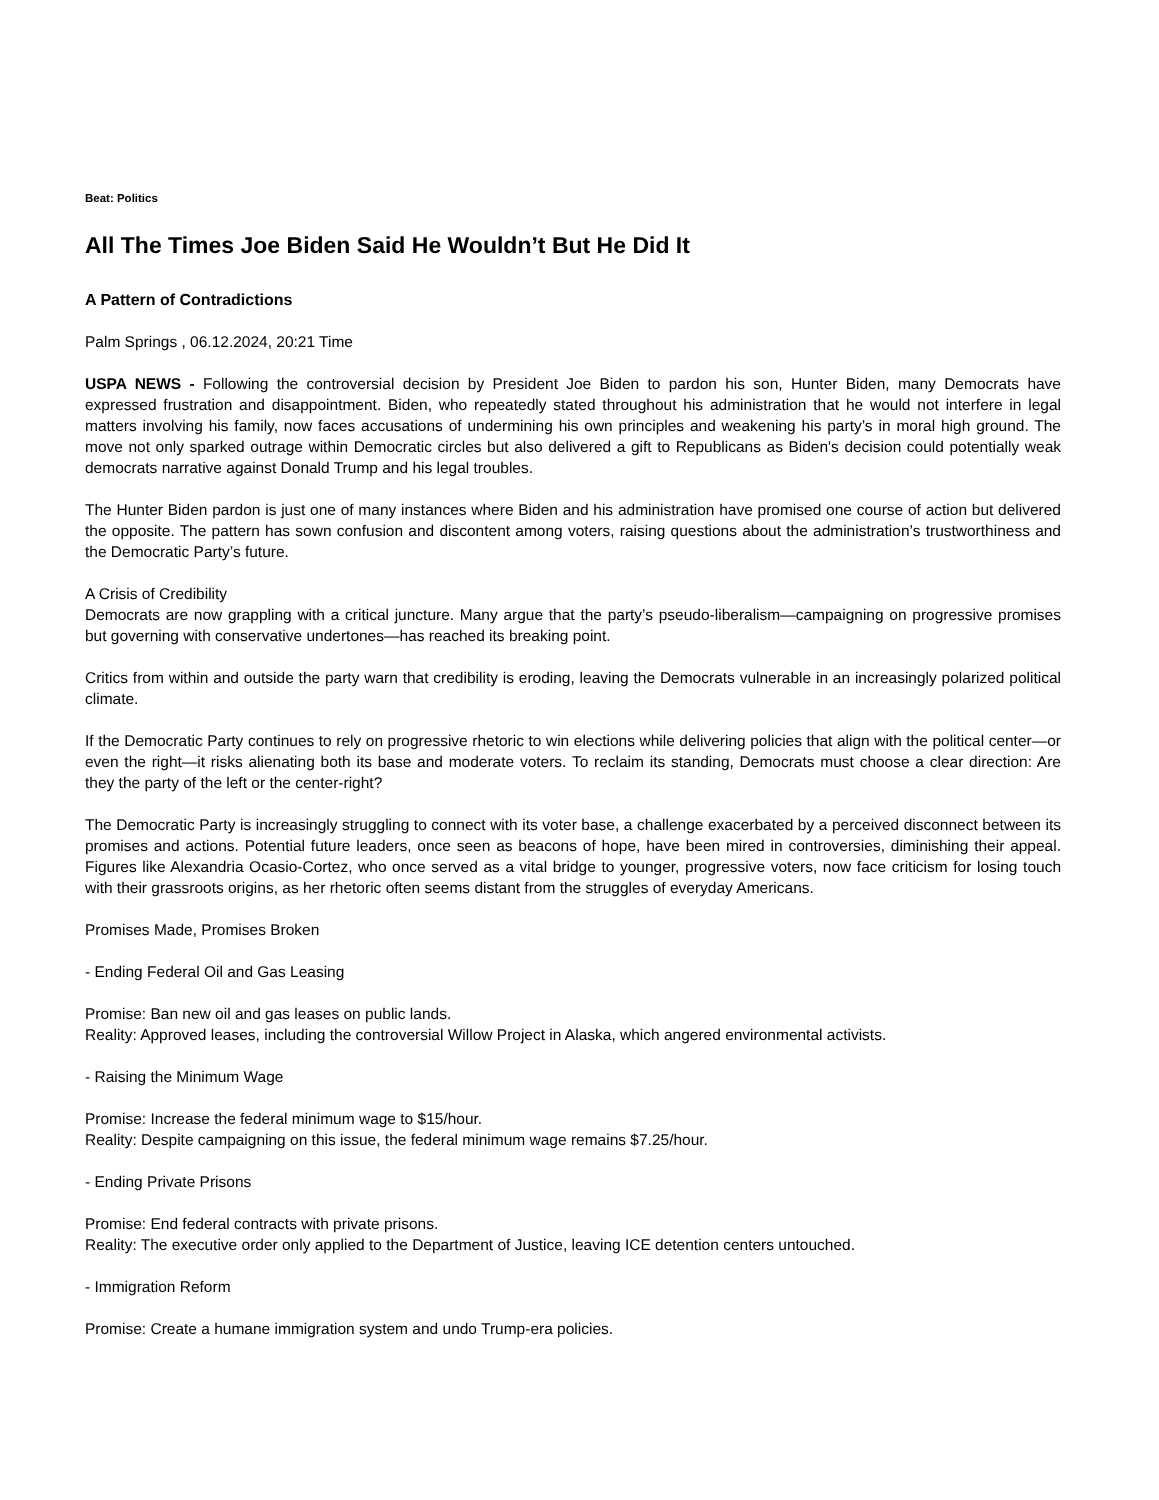Beat: Politics
All The Times Joe Biden Said He Wouldn’t But He Did It
A Pattern of Contradictions
Palm Springs , 06.12.2024, 20:21 Time
USPA NEWS - Following the controversial decision by President Joe Biden to pardon his son, Hunter Biden, many Democrats have expressed frustration and disappointment. Biden, who repeatedly stated throughout his administration that he would not interfere in legal matters involving his family, now faces accusations of undermining his own principles and weakening his party’s in moral high ground. The move not only sparked outrage within Democratic circles but also delivered a gift to Republicans as Biden's decision could potentially weak democrats narrative against Donald Trump and his legal troubles.
The Hunter Biden pardon is just one of many instances where Biden and his administration have promised one course of action but delivered the opposite. The pattern has sown confusion and discontent among voters, raising questions about the administration’s trustworthiness and the Democratic Party’s future.
A Crisis of Credibility
Democrats are now grappling with a critical juncture. Many argue that the party’s pseudo-liberalism—campaigning on progressive promises but governing with conservative undertones—has reached its breaking point.
Critics from within and outside the party warn that credibility is eroding, leaving the Democrats vulnerable in an increasingly polarized political climate.
If the Democratic Party continues to rely on progressive rhetoric to win elections while delivering policies that align with the political center—or even the right—it risks alienating both its base and moderate voters. To reclaim its standing, Democrats must choose a clear direction: Are they the party of the left or the center-right?
The Democratic Party is increasingly struggling to connect with its voter base, a challenge exacerbated by a perceived disconnect between its promises and actions. Potential future leaders, once seen as beacons of hope, have been mired in controversies, diminishing their appeal. Figures like Alexandria Ocasio-Cortez, who once served as a vital bridge to younger, progressive voters, now face criticism for losing touch with their grassroots origins, as her rhetoric often seems distant from the struggles of everyday Americans.
Promises Made, Promises Broken
- Ending Federal Oil and Gas Leasing
Promise: Ban new oil and gas leases on public lands.
Reality: Approved leases, including the controversial Willow Project in Alaska, which angered environmental activists.
- Raising the Minimum Wage
Promise: Increase the federal minimum wage to $15/hour.
Reality: Despite campaigning on this issue, the federal minimum wage remains $7.25/hour.
- Ending Private Prisons
Promise: End federal contracts with private prisons.
Reality: The executive order only applied to the Department of Justice, leaving ICE detention centers untouched.
- Immigration Reform
Promise: Create a humane immigration system and undo Trump-era policies.